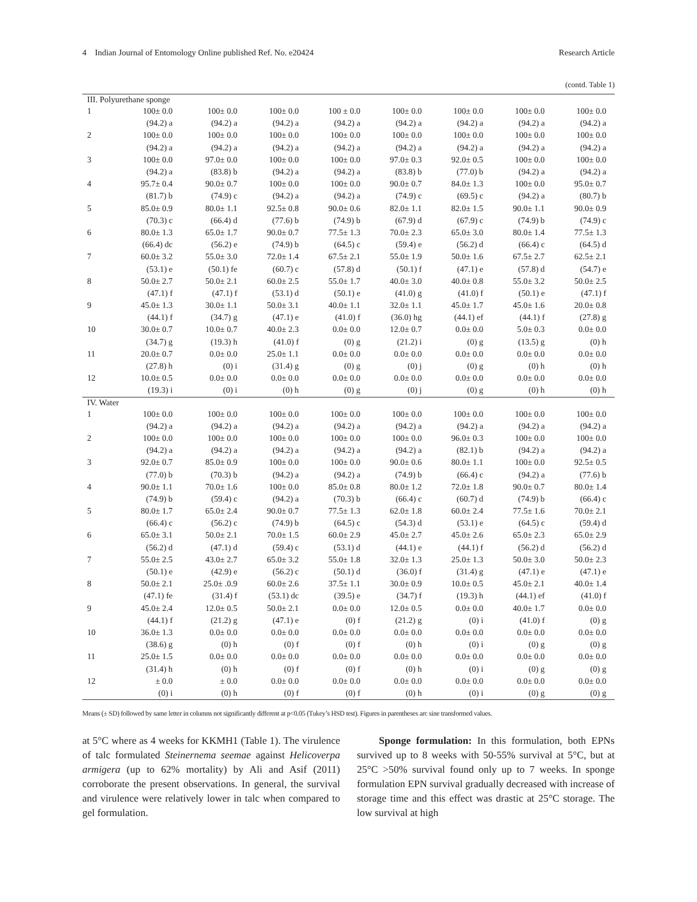4 Indian Journal of Entomology Online published Ref. No. e20424 Research Article
(contd. Table 1)
| III. Polyurethane sponge | | | | | | | | |
| 1 | 100± 0.0 | 100± 0.0 | 100± 0.0 | 100 ± 0.0 | 100± 0.0 | 100± 0.0 | 100± 0.0 | 100± 0.0 |
| | (94.2) a | (94.2) a | (94.2) a | (94.2) a | (94.2) a | (94.2) a | (94.2) a | (94.2) a |
| 2 | 100± 0.0 | 100± 0.0 | 100± 0.0 | 100± 0.0 | 100± 0.0 | 100± 0.0 | 100± 0.0 | 100± 0.0 |
| | (94.2) a | (94.2) a | (94.2) a | (94.2) a | (94.2) a | (94.2) a | (94.2) a | (94.2) a |
| 3 | 100± 0.0 | 97.0± 0.0 | 100± 0.0 | 100± 0.0 | 97.0± 0.3 | 92.0± 0.5 | 100± 0.0 | 100± 0.0 |
| | (94.2) a | (83.8) b | (94.2) a | (94.2) a | (83.8) b | (77.0) b | (94.2) a | (94.2) a |
| 4 | 95.7± 0.4 | 90.0± 0.7 | 100± 0.0 | 100± 0.0 | 90.0± 0.7 | 84.0± 1.3 | 100± 0.0 | 95.0± 0.7 |
| | (81.7) b | (74.9) c | (94.2) a | (94.2) a | (74.9) c | (69.5) c | (94.2) a | (80.7) b |
| 5 | 85.0± 0.9 | 80.0± 1.1 | 92.5± 0.8 | 90.0± 0.6 | 82.0± 1.1 | 82.0± 1.5 | 90.0± 1.1 | 90.0± 0.9 |
| | (70.3) c | (66.4) d | (77.6) b | (74.9) b | (67.9) d | (67.9) c | (74.9) b | (74.9) c |
| 6 | 80.0± 1.3 | 65.0± 1.7 | 90.0± 0.7 | 77.5± 1.3 | 70.0± 2.3 | 65.0± 3.0 | 80.0± 1.4 | 77.5± 1.3 |
| | (66.4) dc | (56.2) e | (74.9) b | (64.5) c | (59.4) e | (56.2) d | (66.4) c | (64.5) d |
| 7 | 60.0± 3.2 | 55.0± 3.0 | 72.0± 1.4 | 67.5± 2.1 | 55.0± 1.9 | 50.0± 1.6 | 67.5± 2.7 | 62.5± 2.1 |
| | (53.1) e | (50.1) fe | (60.7) c | (57.8) d | (50.1) f | (47.1) e | (57.8) d | (54.7) e |
| 8 | 50.0± 2.7 | 50.0± 2.1 | 60.0± 2.5 | 55.0± 1.7 | 40.0± 3.0 | 40.0± 0.8 | 55.0± 3.2 | 50.0± 2.5 |
| | (47.1) f | (47.1) f | (53.1) d | (50.1) e | (41.0) g | (41.0) f | (50.1) e | (47.1) f |
| 9 | 45.0± 1.3 | 30.0± 1.1 | 50.0± 3.1 | 40.0± 1.1 | 32.0± 1.1 | 45.0± 1.7 | 45.0± 1.6 | 20.0± 0.8 |
| | (44.1) f | (34.7) g | (47.1) e | (41.0) f | (36.0) hg | (44.1) ef | (44.1) f | (27.8) g |
| 10 | 30.0± 0.7 | 10.0± 0.7 | 40.0± 2.3 | 0.0± 0.0 | 12.0± 0.7 | 0.0± 0.0 | 5.0± 0.3 | 0.0± 0.0 |
| | (34.7) g | (19.3) h | (41.0) f | (0) g | (21.2) i | (0) g | (13.5) g | (0) h |
| 11 | 20.0± 0.7 | 0.0± 0.0 | 25.0± 1.1 | 0.0± 0.0 | 0.0± 0.0 | 0.0± 0.0 | 0.0± 0.0 | 0.0± 0.0 |
| | (27.8) h | (0) i | (31.4) g | (0) g | (0) j | (0) g | (0) h | (0) h |
| 12 | 10.0± 0.5 | 0.0± 0.0 | 0.0± 0.0 | 0.0± 0.0 | 0.0± 0.0 | 0.0± 0.0 | 0.0± 0.0 | 0.0± 0.0 |
| | (19.3) i | (0) i | (0) h | (0) g | (0) j | (0) g | (0) h | (0) h |
| IV. Water | | | | | | | | |
| 1 | 100± 0.0 | 100± 0.0 | 100± 0.0 | 100± 0.0 | 100± 0.0 | 100± 0.0 | 100± 0.0 | 100± 0.0 |
| | (94.2) a | (94.2) a | (94.2) a | (94.2) a | (94.2) a | (94.2) a | (94.2) a | (94.2) a |
| 2 | 100± 0.0 | 100± 0.0 | 100± 0.0 | 100± 0.0 | 100± 0.0 | 96.0± 0.3 | 100± 0.0 | 100± 0.0 |
| | (94.2) a | (94.2) a | (94.2) a | (94.2) a | (94.2) a | (82.1) b | (94.2) a | (94.2) a |
| 3 | 92.0± 0.7 | 85.0± 0.9 | 100± 0.0 | 100± 0.0 | 90.0± 0.6 | 80.0± 1.1 | 100± 0.0 | 92.5± 0.5 |
| | (77.0) b | (70.3) b | (94.2) a | (94.2) a | (74.9) b | (66.4) c | (94.2) a | (77.6) b |
| 4 | 90.0± 1.1 | 70.0± 1.6 | 100± 0.0 | 85.0± 0.8 | 80.0± 1.2 | 72.0± 1.8 | 90.0± 0.7 | 80.0± 1.4 |
| | (74.9) b | (59.4) c | (94.2) a | (70.3) b | (66.4) c | (60.7) d | (74.9) b | (66.4) c |
| 5 | 80.0± 1.7 | 65.0± 2.4 | 90.0± 0.7 | 77.5± 1.3 | 62.0± 1.8 | 60.0± 2.4 | 77.5± 1.6 | 70.0± 2.1 |
| | (66.4) c | (56.2) c | (74.9) b | (64.5) c | (54.3) d | (53.1) e | (64.5) c | (59.4) d |
| 6 | 65.0± 3.1 | 50.0± 2.1 | 70.0± 1.5 | 60.0± 2.9 | 45.0± 2.7 | 45.0± 2.6 | 65.0± 2.3 | 65.0± 2.9 |
| | (56.2) d | (47.1) d | (59.4) c | (53.1) d | (44.1) e | (44.1) f | (56.2) d | (56.2) d |
| 7 | 55.0± 2.5 | 43.0± 2.7 | 65.0± 3.2 | 55.0± 1.8 | 32.0± 1.3 | 25.0± 1.3 | 50.0± 3.0 | 50.0± 2.3 |
| | (50.1) e | (42.9) e | (56.2) c | (50.1) d | (36.0) f | (31.4) g | (47.1) e | (47.1) e |
| 8 | 50.0± 2.1 | 25.0± .0.9 | 60.0± 2.6 | 37.5± 1.1 | 30.0± 0.9 | 10.0± 0.5 | 45.0± 2.1 | 40.0± 1.4 |
| | (47.1) fe | (31.4) f | (53.1) dc | (39.5) e | (34.7) f | (19.3) h | (44.1) ef | (41.0) f |
| 9 | 45.0± 2.4 | 12.0± 0.5 | 50.0± 2.1 | 0.0± 0.0 | 12.0± 0.5 | 0.0± 0.0 | 40.0± 1.7 | 0.0± 0.0 |
| | (44.1) f | (21.2) g | (47.1) e | (0) f | (21.2) g | (0) i | (41.0) f | (0) g |
| 10 | 36.0± 1.3 | 0.0± 0.0 | 0.0± 0.0 | 0.0± 0.0 | 0.0± 0.0 | 0.0± 0.0 | 0.0± 0.0 | 0.0± 0.0 |
| | (38.6) g | (0) h | (0) f | (0) f | (0) h | (0) i | (0) g | (0) g |
| 11 | 25.0± 1.5 | 0.0± 0.0 | 0.0± 0.0 | 0.0± 0.0 | 0.0± 0.0 | 0.0± 0.0 | 0.0± 0.0 | 0.0± 0.0 |
| | (31.4) h | (0) h | (0) f | (0) f | (0) h | (0) i | (0) g | (0) g |
| 12 | ± 0.0 | ± 0.0 | 0.0± 0.0 | 0.0± 0.0 | 0.0± 0.0 | 0.0± 0.0 | 0.0± 0.0 | 0.0± 0.0 |
| | (0) i | (0) h | (0) f | (0) f | (0) h | (0) i | (0) g | (0) g |
Means (± SD) followed by same letter in columns not significantly different at p<0.05 (Tukey’s HSD test). Figures in parentheses arc sine transformed values.
at 5°C where as 4 weeks for KKMH1 (Table 1). The virulence of talc formulated Steinernema seemae against Helicoverpa armigera (up to 62% mortality) by Ali and Asif (2011) corroborate the present observations. In general, the survival and virulence were relatively lower in talc when compared to gel formulation.
Sponge formulation: In this formulation, both EPNs survived up to 8 weeks with 50-55% survival at 5°C, but at 25°C >50% survival found only up to 7 weeks. In sponge formulation EPN survival gradually decreased with increase of storage time and this effect was drastic at 25°C storage. The low survival at high